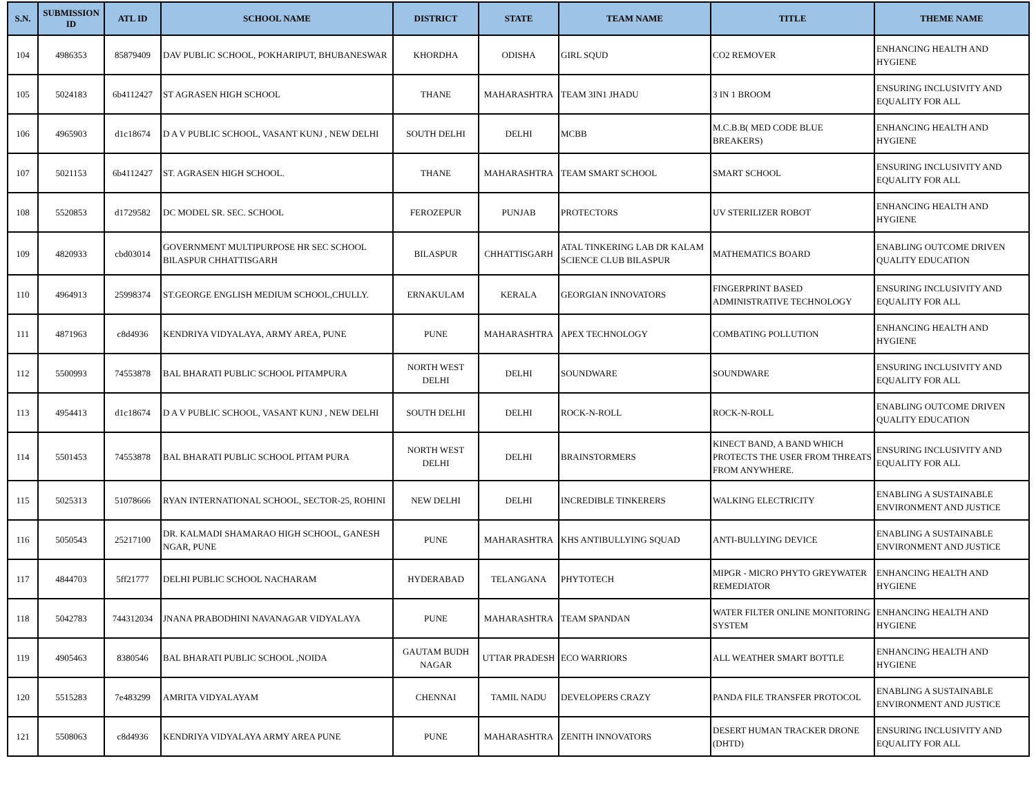| S.N. | SUBMISSION ID | ATL ID | SCHOOL NAME | DISTRICT | STATE | TEAM NAME | TITLE | THEME NAME |
| --- | --- | --- | --- | --- | --- | --- | --- | --- |
| 104 | 4986353 | 85879409 | DAV PUBLIC SCHOOL, POKHARIPUT, BHUBANESWAR | KHORDHA | ODISHA | GIRL SQUD | CO2 REMOVER | ENHANCING HEALTH AND HYGIENE |
| 105 | 5024183 | 6b4112427 | ST AGRASEN HIGH SCHOOL | THANE | MAHARASHTRA | TEAM 3IN1 JHADU | 3 IN 1 BROOM | ENSURING INCLUSIVITY AND EQUALITY FOR ALL |
| 106 | 4965903 | d1c18674 | D A V PUBLIC SCHOOL, VASANT KUNJ , NEW DELHI | SOUTH DELHI | DELHI | MCBB | M.C.B.B( MED CODE BLUE BREAKERS) | ENHANCING HEALTH AND HYGIENE |
| 107 | 5021153 | 6b4112427 | ST. AGRASEN HIGH SCHOOL. | THANE | MAHARASHTRA | TEAM SMART SCHOOL | SMART SCHOOL | ENSURING INCLUSIVITY AND EQUALITY FOR ALL |
| 108 | 5520853 | d1729582 | DC MODEL SR. SEC. SCHOOL | FEROZEPUR | PUNJAB | PROTECTORS | UV STERILIZER ROBOT | ENHANCING HEALTH AND HYGIENE |
| 109 | 4820933 | cbd03014 | GOVERNMENT MULTIPURPOSE HR SEC SCHOOL BILASPUR CHHATTISGARH | BILASPUR | CHHATTISGARH | ATAL TINKERING LAB DR KALAM SCIENCE CLUB BILASPUR | MATHEMATICS BOARD | ENABLING OUTCOME DRIVEN QUALITY EDUCATION |
| 110 | 4964913 | 25998374 | ST.GEORGE ENGLISH MEDIUM SCHOOL,CHULLY. | ERNAKULAM | KERALA | GEORGIAN INNOVATORS | FINGERPRINT BASED ADMINISTRATIVE TECHNOLOGY | ENSURING INCLUSIVITY AND EQUALITY FOR ALL |
| 111 | 4871963 | c8d4936 | KENDRIYA VIDYALAYA, ARMY AREA, PUNE | PUNE | MAHARASHTRA | APEX TECHNOLOGY | COMBATING POLLUTION | ENHANCING HEALTH AND HYGIENE |
| 112 | 5500993 | 74553878 | BAL BHARATI PUBLIC SCHOOL PITAMPURA | NORTH WEST DELHI | DELHI | SOUNDWARE | SOUNDWARE | ENSURING INCLUSIVITY AND EQUALITY FOR ALL |
| 113 | 4954413 | d1c18674 | D A V PUBLIC SCHOOL, VASANT KUNJ , NEW DELHI | SOUTH DELHI | DELHI | ROCK-N-ROLL | ROCK-N-ROLL | ENABLING OUTCOME DRIVEN QUALITY EDUCATION |
| 114 | 5501453 | 74553878 | BAL BHARATI PUBLIC SCHOOL PITAM PURA | NORTH WEST DELHI | DELHI | BRAINSTORMERS | KINECT BAND, A BAND WHICH PROTECTS THE USER FROM THREATS FROM ANYWHERE. | ENSURING INCLUSIVITY AND EQUALITY FOR ALL |
| 115 | 5025313 | 51078666 | RYAN INTERNATIONAL SCHOOL, SECTOR-25, ROHINI | NEW DELHI | DELHI | INCREDIBLE TINKERERS | WALKING ELECTRICITY | ENABLING A SUSTAINABLE ENVIRONMENT AND JUSTICE |
| 116 | 5050543 | 25217100 | DR. KALMADI SHAMARAO HIGH SCHOOL, GANESH NGAR, PUNE | PUNE | MAHARASHTRA | KHS ANTIBULLYING SQUAD | ANTI-BULLYING DEVICE | ENABLING A SUSTAINABLE ENVIRONMENT AND JUSTICE |
| 117 | 4844703 | 5ff21777 | DELHI PUBLIC SCHOOL NACHARAM | HYDERABAD | TELANGANA | PHYTOTECH | MIPGR - MICRO PHYTO GREYWATER REMEDIATOR | ENHANCING HEALTH AND HYGIENE |
| 118 | 5042783 | 744312034 | JNANA PRABODHINI NAVANAGAR VIDYALAYA | PUNE | MAHARASHTRA | TEAM SPANDAN | WATER FILTER ONLINE MONITORING SYSTEM | ENHANCING HEALTH AND HYGIENE |
| 119 | 4905463 | 8380546 | BAL BHARATI PUBLIC SCHOOL ,NOIDA | GAUTAM BUDH NAGAR | UTTAR PRADESH | ECO WARRIORS | ALL WEATHER SMART BOTTLE | ENHANCING HEALTH AND HYGIENE |
| 120 | 5515283 | 7e483299 | AMRITA VIDYALAYAM | CHENNAI | TAMIL NADU | DEVELOPERS CRAZY | PANDA FILE TRANSFER PROTOCOL | ENABLING A SUSTAINABLE ENVIRONMENT AND JUSTICE |
| 121 | 5508063 | c8d4936 | KENDRIYA VIDYALAYA ARMY AREA PUNE | PUNE | MAHARASHTRA | ZENITH INNOVATORS | DESERT HUMAN TRACKER DRONE (DHTD) | ENSURING INCLUSIVITY AND EQUALITY FOR ALL |